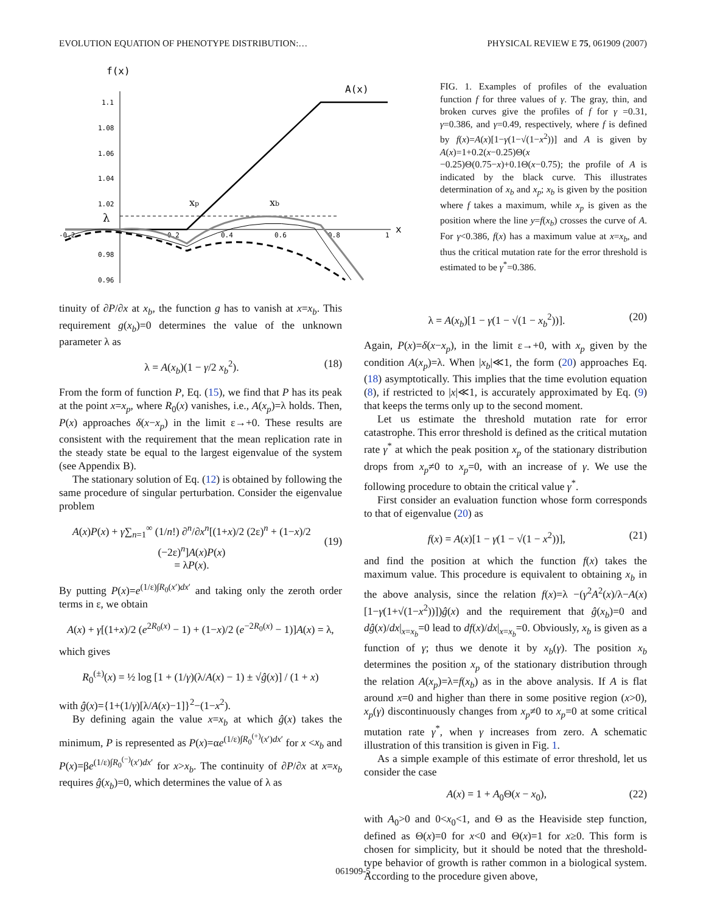EVOLUTION EQUATION OF PHENOTYPE DISTRIBUTION:… PHYSICAL REVIEW E 75, 061909 (2007)
f(x)
1.1
1.08
1.06
1.04
1.02
0.98
0.96
-0.2
0.2
0.4
0.6
0.8
1
x
A(x)
λ
xp
xb
FIG. 1. Examples of profiles of the evaluation function f for three values of γ. The gray, thin, and broken curves give the profiles of f for γ =0.31, γ=0.386, and γ=0.49, respectively, where f is defined by f(x)=A(x)[1−γ(1−√(1−x<sup>2</sup>))] and A is given by A(x)=1+0.2(x−0.25)Θ(x −0.25)Θ(0.75−x)+0.1Θ(x−0.75); the profile of A is indicated by the black curve. This illustrates determination of x<sub>b</sub> and x<sub>p</sub>; x<sub>b</sub> is given by the position where f takes a maximum, while x<sub>p</sub> is given as the position where the line y=f(x<sub>b</sub>) crosses the curve of A. For γ<0.386, f(x) has a maximum value at x=x<sub>b</sub>, and thus the critical mutation rate for the error threshold is estimated to be γ<sup>*</sup>=0.386.
tinuity of ∂P/∂x at x<sub>b</sub>, the function g has to vanish at x=x<sub>b</sub>. This requirement g(x<sub>b</sub>)=0 determines the value of the unknown parameter λ as
λ = A(x<sub>b</sub>)(1 − γ/2 x<sub>b</sub><sup>2</sup>). (18)
From the form of function P, Eq. (15), we find that P has its peak at the point x=x<sub>p</sub>, where R<sub>0</sub>(x) vanishes, i.e., A(x<sub>p</sub>)=λ holds. Then, P(x) approaches δ(x−x<sub>p</sub>) in the limit ε→+0. These results are consistent with the requirement that the mean replication rate in the steady state be equal to the largest eigenvalue of the system (see Appendix B).
The stationary solution of Eq. (12) is obtained by following the same procedure of singular perturbation. Consider the eigenvalue problem
A(x)P(x) + γ∑<sub>n=1</sub><sup>∞</sup> (1/n!) ∂<sup>n</sup>/∂x<sup>n</sup>[(1+x)/2 (2ε)<sup>n</sup> + (1−x)/2 (−2ε)<sup>n</sup>]A(x)P(x)
= λP(x).
(19)
By putting P(x)=e<sup>(1/ε)∫R<sub>0</sub>(x′)dx′</sup> and taking only the zeroth order terms in ε, we obtain
A(x) + γ[(1+x)/2 (e<sup>2R<sub>0</sub>(x)</sup> − 1) + (1−x)/2 (e<sup>−2R<sub>0</sub>(x)</sup> − 1)]A(x) = λ,
which gives
R<sub>0</sub><sup>(±)</sup>(x) = ½ log [1 + (1/γ)(λ/A(x) − 1) ± √ĝ(x)] / (1 + x)
with ĝ(x)={1+(1/γ)[λ/A(x)−1]}<sup>2</sup>−(1−x<sup>2</sup>).
By defining again the value x=x<sub>b</sub> at which ĝ(x) takes the minimum, P is represented as P(x)=αe<sup>(1/ε)∫R<sub>0</sub><sup>(+)</sup>(x′)dx′</sup> for x <x<sub>b</sub> and P(x)=βe<sup>(1/ε)∫R<sub>0</sub><sup>(−)</sup>(x′)dx′</sup> for x>x<sub>b</sub>. The continuity of ∂P/∂x at x=x<sub>b</sub> requires ĝ(x<sub>b</sub>)=0, which determines the value of λ as
λ = A(x<sub>b</sub>)[1 − γ(1 − √(1 − x<sub>b</sub><sup>2</sup>))]. (20)
Again, P(x)=δ(x−x<sub>p</sub>), in the limit ε→+0, with x<sub>p</sub> given by the condition A(x<sub>p</sub>)=λ. When |x<sub>b</sub>|≪1, the form (20) approaches Eq. (18) asymptotically. This implies that the time evolution equation (8), if restricted to |x|≪1, is accurately approximated by Eq. (9) that keeps the terms only up to the second moment.
Let us estimate the threshold mutation rate for error catastrophe. This error threshold is defined as the critical mutation rate γ<sup>*</sup> at which the peak position x<sub>p</sub> of the stationary distribution drops from x<sub>p</sub>≠0 to x<sub>p</sub>=0, with an increase of γ. We use the following procedure to obtain the critical value γ<sup>*</sup>.
First consider an evaluation function whose form corresponds to that of eigenvalue (20) as
f(x) = A(x)[1 − γ(1 − √(1 − x<sup>2</sup>))], (21)
and find the position at which the function f(x) takes the maximum value. This procedure is equivalent to obtaining x<sub>b</sub> in the above analysis, since the relation f(x)=λ −(γ<sup>2</sup>A<sup>2</sup>(x)/λ−A(x)[1−γ(1+√(1−x<sup>2</sup>))])ĝ(x) and the requirement that ĝ(x<sub>b</sub>)=0 and dĝ(x)/dx|<sub>x=x<sub>b</sub></sub>=0 lead to df(x)/dx|<sub>x=x<sub>b</sub></sub>=0. Obviously, x<sub>b</sub> is given as a function of γ; thus we denote it by x<sub>b</sub>(γ). The position x<sub>b</sub> determines the position x<sub>p</sub> of the stationary distribution through the relation A(x<sub>p</sub>)=λ=f(x<sub>b</sub>) as in the above analysis. If A is flat around x=0 and higher than there in some positive region (x>0), x<sub>p</sub>(γ) discontinuously changes from x<sub>p</sub>≠0 to x<sub>p</sub>=0 at some critical mutation rate γ<sup>*</sup>, when γ increases from zero. A schematic illustration of this transition is given in Fig. 1.
As a simple example of this estimate of error threshold, let us consider the case
A(x) = 1 + A<sub>0</sub>Θ(x − x<sub>0</sub>), (22)
with A<sub>0</sub>>0 and 0<x<sub>0</sub><1, and Θ as the Heaviside step function, defined as Θ(x)=0 for x<0 and Θ(x)=1 for x≥0. This form is chosen for simplicity, but it should be noted that the threshold-type behavior of growth is rather common in a biological system. According to the procedure given above,
061909-5